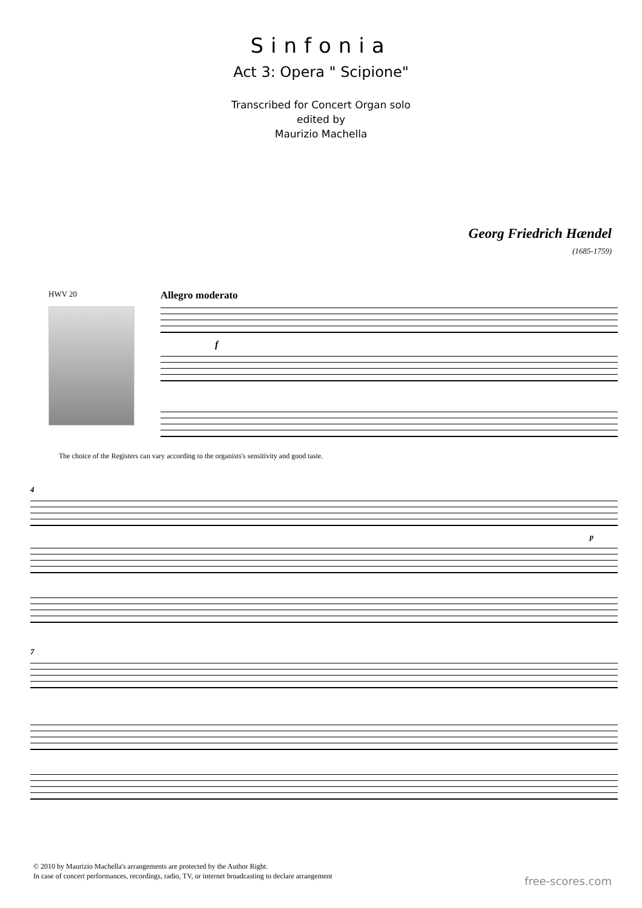Sinfonia
Act 3: Opera " Scipione"
Transcribed for Concert Organ solo
edited by
Maurizio Machella
Georg Friedrich Hændel
(1685-1759)
HWV 20
Allegro moderato
f
The choice of the Registers can vary according to the organists's sensitivity and good taste.
4
p
7
© 2010 by Maurizio Machella's arrangements are protected by the Author Right.
In case of concert performances, recordings, radio, TV, or internet broadcasting to declare arrangement
free-scores.com